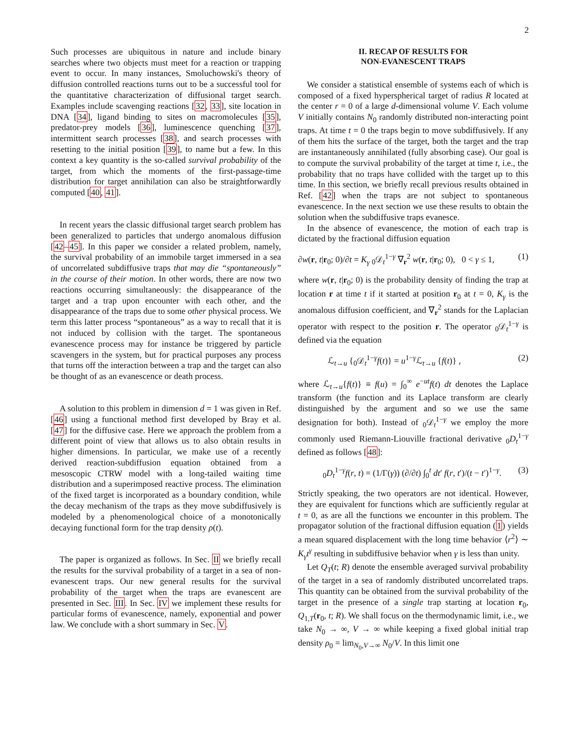2
Such processes are ubiquitous in nature and include binary searches where two objects must meet for a reaction or trapping event to occur. In many instances, Smoluchowski's theory of diffusion controlled reactions turns out to be a successful tool for the quantitative characterization of diffusional target search. Examples include scavenging reactions [32, 33], site location in DNA [34], ligand binding to sites on macromolecules [35], predator-prey models [36], luminescence quenching [37], intermittent search processes [38], and search processes with resetting to the initial position [39], to name but a few. In this context a key quantity is the so-called survival probability of the target, from which the moments of the first-passage-time distribution for target annihilation can also be straightforwardly computed [40, 41].
In recent years the classic diffusional target search problem has been generalized to particles that undergo anomalous diffusion [42–45]. In this paper we consider a related problem, namely, the survival probability of an immobile target immersed in a sea of uncorrelated subdiffusive traps that may die “spontaneously” in the course of their motion. In other words, there are now two reactions occurring simultaneously: the disappearance of the target and a trap upon encounter with each other, and the disappearance of the traps due to some other physical process. We term this latter process “spontaneous” as a way to recall that it is not induced by collision with the target. The spontaneous evanescence process may for instance be triggered by particle scavengers in the system, but for practical purposes any process that turns off the interaction between a trap and the target can also be thought of as an evanescence or death process.
A solution to this problem in dimension d = 1 was given in Ref. [46] using a functional method first developed by Bray et al. [47] for the diffusive case. Here we approach the problem from a different point of view that allows us to also obtain results in higher dimensions. In particular, we make use of a recently derived reaction-subdiffusion equation obtained from a mesoscopic CTRW model with a long-tailed waiting time distribution and a superimposed reactive process. The elimination of the fixed target is incorporated as a boundary condition, while the decay mechanism of the traps as they move subdiffusively is modeled by a phenomenological choice of a monotonically decaying functional form for the trap density ρ(t).
The paper is organized as follows. In Sec. II we briefly recall the results for the survival probability of a target in a sea of non-evanescent traps. Our new general results for the survival probability of the target when the traps are evanescent are presented in Sec. III. In Sec. IV we implement these results for particular forms of evanescence, namely, exponential and power law. We conclude with a short summary in Sec. V.
II. RECAP OF RESULTS FOR
NON-EVANESCENT TRAPS
We consider a statistical ensemble of systems each of which is composed of a fixed hyperspherical target of radius R located at the center r = 0 of a large d-dimensional volume V. Each volume V initially contains N<sub>0</sub> randomly distributed non-interacting point traps. At time t = 0 the traps begin to move subdiffusively. If any of them hits the surface of the target, both the target and the trap are instantaneously annihilated (fully absorbing case). Our goal is to compute the survival probability of the target at time t, i.e., the probability that no traps have collided with the target up to this time. In this section, we briefly recall previous results obtained in Ref. [42] when the traps are not subject to spontaneous evanescence. In the next section we use these results to obtain the solution when the subdiffusive traps evanesce.
In the absence of evanescence, the motion of each trap is dictated by the fractional diffusion equation
∂w(r, t|r<sub>0</sub>; 0)/∂t = K<sub>γ</sub> <sub>0</sub>𝒟<sub>t</sub><sup>1−γ</sup> ∇<sub>r</sub><sup>2</sup> w(r, t|r<sub>0</sub>; 0), 0 < γ ≤ 1, (1)
where w(r, t|r<sub>0</sub>; 0) is the probability density of finding the trap at location r at time t if it started at position r<sub>0</sub> at t = 0, K<sub>γ</sub> is the anomalous diffusion coefficient, and ∇<sub>r</sub><sup>2</sup> stands for the Laplacian operator with respect to the position r. The operator <sub>0</sub>𝒟<sub>t</sub><sup>1−γ</sup> is defined via the equation
ℒ<sub>t→u</sub> {<sub>0</sub>𝒟<sub>t</sub><sup>1−γ</sup>f(t)} = u<sup>1−γ</sup>ℒ<sub>t→u</sub> {f(t)} , (2)
where ℒ<sub>t→u</sub>{f(t)} ≡ f(u) = ∫<sub>0</sub><sup>∞</sup> e<sup>−ut</sup>f(t) dt denotes the Laplace transform (the function and its Laplace transform are clearly distinguished by the argument and so we use the same designation for both). Instead of <sub>0</sub>𝒟<sub>t</sub><sup>1−γ</sup> we employ the more commonly used Riemann-Liouville fractional derivative <sub>0</sub>D<sub>t</sub><sup>1−γ</sup> defined as follows [48]:
<sub>0</sub>D<sub>t</sub><sup>1−γ</sup>f(r, t) = (1/Γ(γ)) (∂/∂t) ∫<sub>0</sub><sup>t</sup> dt′ f(r, t′)/(t − t′)<sup>1−γ</sup>. (3)
Strictly speaking, the two operators are not identical. However, they are equivalent for functions which are sufficiently regular at t = 0, as are all the functions we encounter in this problem. The propagator solution of the fractional diffusion equation (1) yields a mean squared displacement with the long time behavior ⟨r<sup>2</sup>⟩ ∼ K<sub>γ</sub>t<sup>γ</sup> resulting in subdiffusive behavior when γ is less than unity.
Let Q<sub>T</sub>(t; R) denote the ensemble averaged survival probability of the target in a sea of randomly distributed uncorrelated traps. This quantity can be obtained from the survival probability of the target in the presence of a single trap starting at location r<sub>0</sub>, Q<sub>1,T</sub>(r<sub>0</sub>, t; R). We shall focus on the thermodynamic limit, i.e., we take N<sub>0</sub> → ∞, V → ∞ while keeping a fixed global initial trap density ρ<sub>0</sub> = lim<sub>N<sub>0</sub>,V→∞</sub> N<sub>0</sub>/V. In this limit one